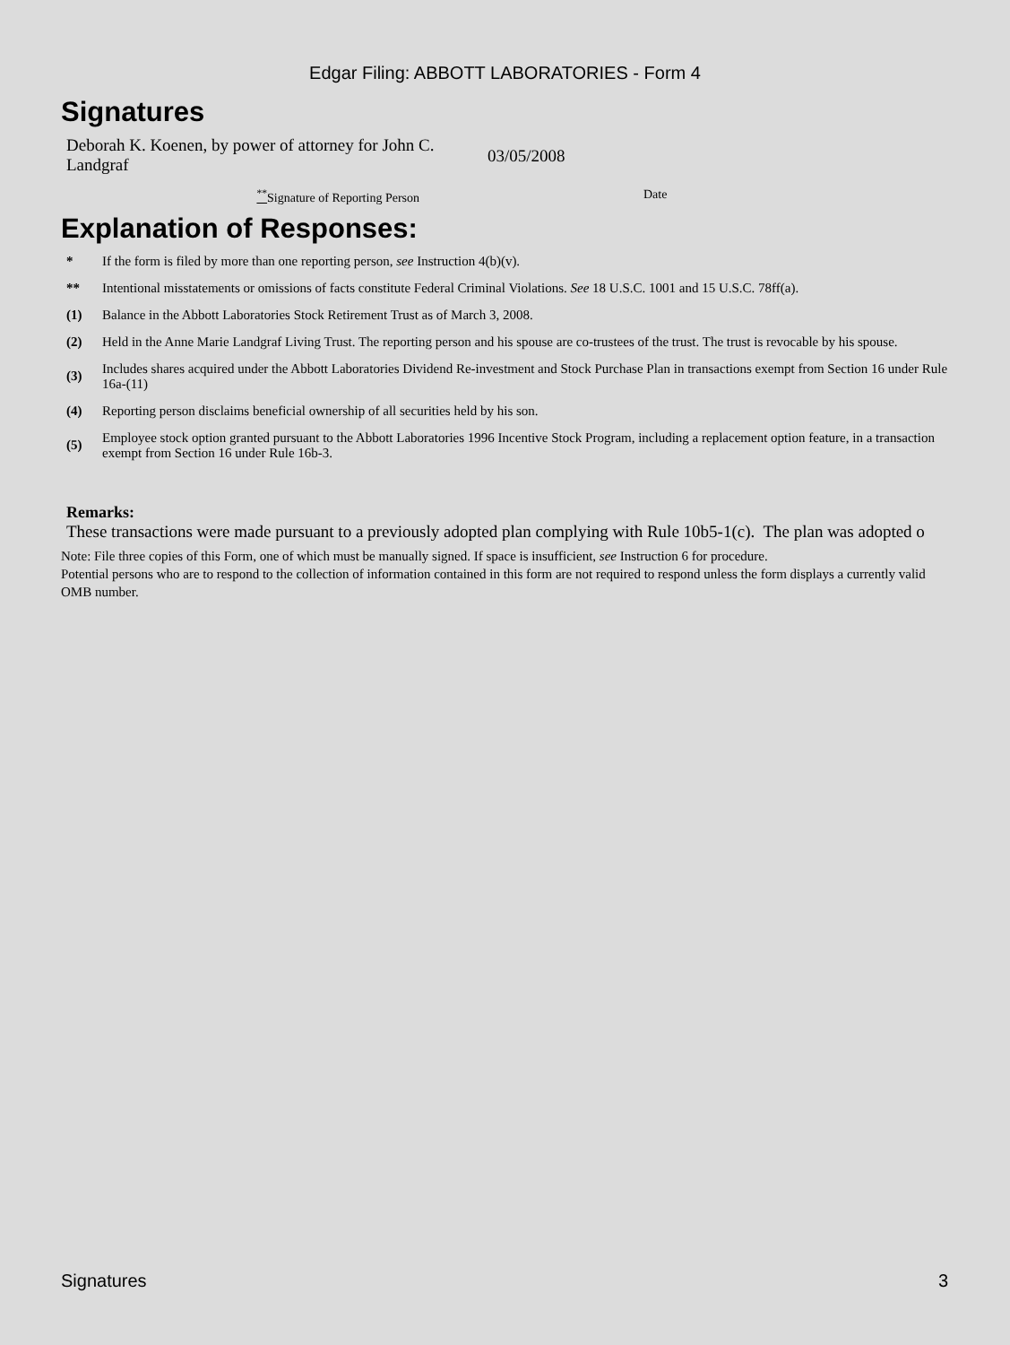Edgar Filing: ABBOTT LABORATORIES - Form 4
Signatures
Deborah K. Koenen, by power of attorney for John C. Landgraf
03/05/2008
<sup>**</sup> Signature of Reporting Person Date
Explanation of Responses:
| * | If the form is filed by more than one reporting person, see Instruction 4(b)(v). |
| ** | Intentional misstatements or omissions of facts constitute Federal Criminal Violations. See 18 U.S.C. 1001 and 15 U.S.C. 78ff(a). |
| (1) | Balance in the Abbott Laboratories Stock Retirement Trust as of March 3, 2008. |
| (2) | Held in the Anne Marie Landgraf Living Trust. The reporting person and his spouse are co-trustees of the trust. The trust is revocable by his spouse. |
| (3) | Includes shares acquired under the Abbott Laboratories Dividend Re-investment and Stock Purchase Plan in transactions exempt from Section 16 under Rule 16a-(11) |
| (4) | Reporting person disclaims beneficial ownership of all securities held by his son. |
| (5) | Employee stock option granted pursuant to the Abbott Laboratories 1996 Incentive Stock Program, including a replacement option feature, in a transaction exempt from Section 16 under Rule 16b-3. |
Remarks:
These transactions were made pursuant to a previously adopted plan complying with Rule 10b5-1(c). The plan was adopted o
Note: File three copies of this Form, one of which must be manually signed. If space is insufficient, see Instruction 6 for procedure.
Potential persons who are to respond to the collection of information contained in this form are not required to respond unless the form displays a currently valid OMB number.
Signatures 3